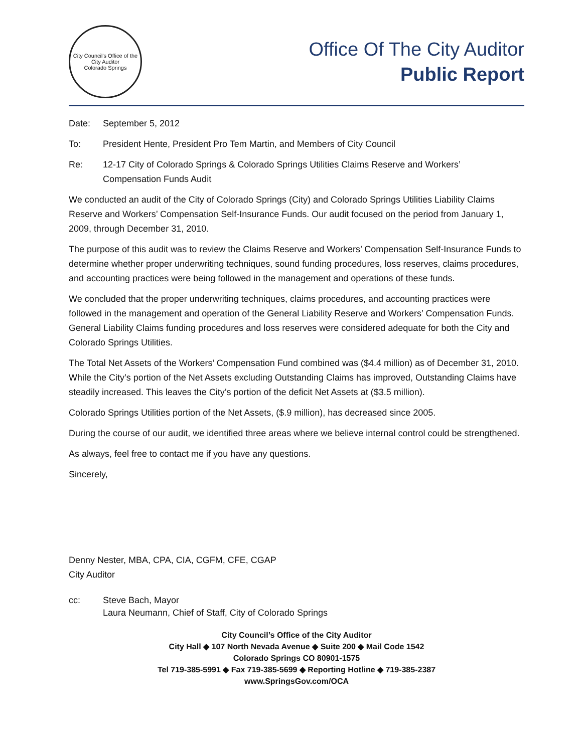City Council's Office of the City Auditor
Colorado Springs
Office Of The City Auditor
Public Report
Date: September 5, 2012
To: President Hente, President Pro Tem Martin, and Members of City Council
Re: 12-17 City of Colorado Springs & Colorado Springs Utilities Claims Reserve and Workers’
Compensation Funds Audit
We conducted an audit of the City of Colorado Springs (City) and Colorado Springs Utilities Liability Claims Reserve and Workers’ Compensation Self-Insurance Funds. Our audit focused on the period from January 1, 2009, through December 31, 2010.
The purpose of this audit was to review the Claims Reserve and Workers’ Compensation Self-Insurance Funds to determine whether proper underwriting techniques, sound funding procedures, loss reserves, claims procedures, and accounting practices were being followed in the management and operations of these funds.
We concluded that the proper underwriting techniques, claims procedures, and accounting practices were followed in the management and operation of the General Liability Reserve and Workers’ Compensation Funds. General Liability Claims funding procedures and loss reserves were considered adequate for both the City and Colorado Springs Utilities.
The Total Net Assets of the Workers’ Compensation Fund combined was ($4.4 million) as of December 31, 2010. While the City’s portion of the Net Assets excluding Outstanding Claims has improved, Outstanding Claims have steadily increased. This leaves the City’s portion of the deficit Net Assets at ($3.5 million).
Colorado Springs Utilities portion of the Net Assets, ($.9 million), has decreased since 2005.
During the course of our audit, we identified three areas where we believe internal control could be strengthened.
As always, feel free to contact me if you have any questions.
Sincerely,
Denny Nester, MBA, CPA, CIA, CGFM, CFE, CGAP
City Auditor
cc: Steve Bach, Mayor
Laura Neumann, Chief of Staff, City of Colorado Springs
City Council’s Office of the City Auditor
City Hall ◆ 107 North Nevada Avenue ◆ Suite 200 ◆ Mail Code 1542
Colorado Springs CO 80901-1575
Tel 719-385-5991 ◆ Fax 719-385-5699 ◆ Reporting Hotline ◆ 719-385-2387
www.SpringsGov.com/OCA